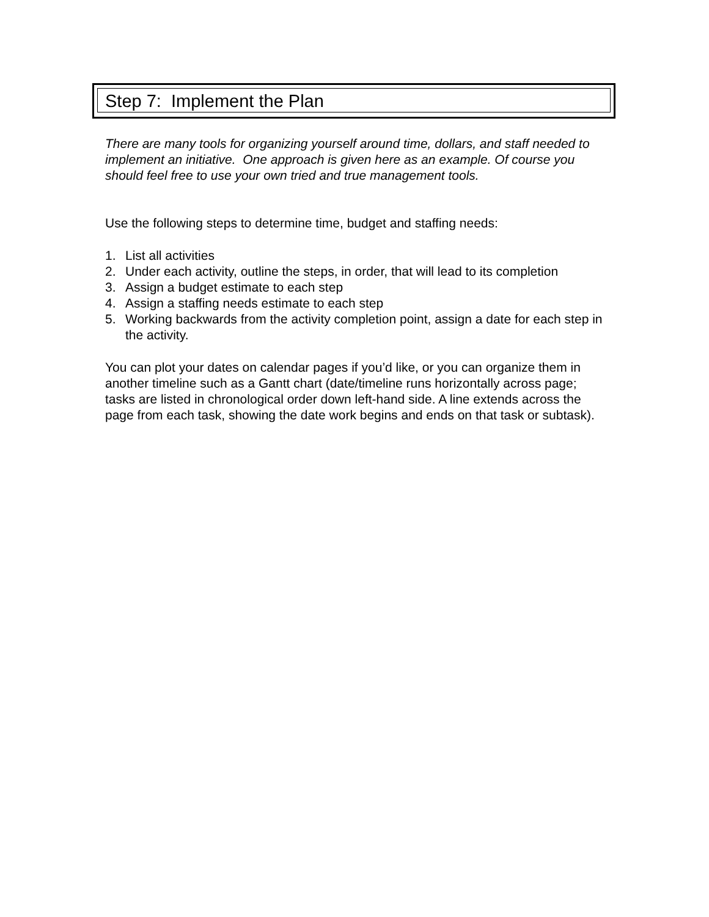Step 7: Implement the Plan
There are many tools for organizing yourself around time, dollars, and staff needed to implement an initiative. One approach is given here as an example. Of course you should feel free to use your own tried and true management tools.
Use the following steps to determine time, budget and staffing needs:
1. List all activities
2. Under each activity, outline the steps, in order, that will lead to its completion
3. Assign a budget estimate to each step
4. Assign a staffing needs estimate to each step
5. Working backwards from the activity completion point, assign a date for each step in the activity.
You can plot your dates on calendar pages if you’d like, or you can organize them in another timeline such as a Gantt chart (date/timeline runs horizontally across page; tasks are listed in chronological order down left-hand side. A line extends across the page from each task, showing the date work begins and ends on that task or subtask).